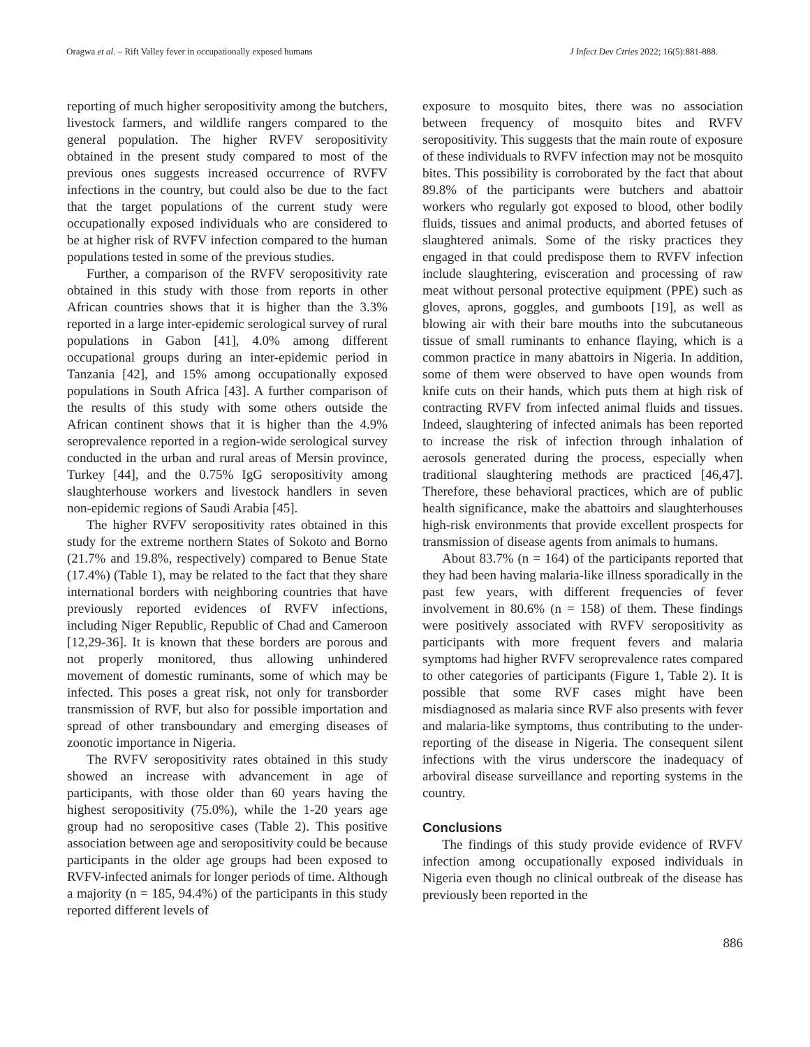Oragwa et al. – Rift Valley fever in occupationally exposed humans J Infect Dev Ctries 2022; 16(5):881-888.
reporting of much higher seropositivity among the butchers, livestock farmers, and wildlife rangers compared to the general population. The higher RVFV seropositivity obtained in the present study compared to most of the previous ones suggests increased occurrence of RVFV infections in the country, but could also be due to the fact that the target populations of the current study were occupationally exposed individuals who are considered to be at higher risk of RVFV infection compared to the human populations tested in some of the previous studies.
Further, a comparison of the RVFV seropositivity rate obtained in this study with those from reports in other African countries shows that it is higher than the 3.3% reported in a large inter-epidemic serological survey of rural populations in Gabon [41], 4.0% among different occupational groups during an inter-epidemic period in Tanzania [42], and 15% among occupationally exposed populations in South Africa [43]. A further comparison of the results of this study with some others outside the African continent shows that it is higher than the 4.9% seroprevalence reported in a region-wide serological survey conducted in the urban and rural areas of Mersin province, Turkey [44], and the 0.75% IgG seropositivity among slaughterhouse workers and livestock handlers in seven non-epidemic regions of Saudi Arabia [45].
The higher RVFV seropositivity rates obtained in this study for the extreme northern States of Sokoto and Borno (21.7% and 19.8%, respectively) compared to Benue State (17.4%) (Table 1), may be related to the fact that they share international borders with neighboring countries that have previously reported evidences of RVFV infections, including Niger Republic, Republic of Chad and Cameroon [12,29-36]. It is known that these borders are porous and not properly monitored, thus allowing unhindered movement of domestic ruminants, some of which may be infected. This poses a great risk, not only for transborder transmission of RVF, but also for possible importation and spread of other transboundary and emerging diseases of zoonotic importance in Nigeria.
The RVFV seropositivity rates obtained in this study showed an increase with advancement in age of participants, with those older than 60 years having the highest seropositivity (75.0%), while the 1-20 years age group had no seropositive cases (Table 2). This positive association between age and seropositivity could be because participants in the older age groups had been exposed to RVFV-infected animals for longer periods of time. Although a majority (n = 185, 94.4%) of the participants in this study reported different levels of
exposure to mosquito bites, there was no association between frequency of mosquito bites and RVFV seropositivity. This suggests that the main route of exposure of these individuals to RVFV infection may not be mosquito bites. This possibility is corroborated by the fact that about 89.8% of the participants were butchers and abattoir workers who regularly got exposed to blood, other bodily fluids, tissues and animal products, and aborted fetuses of slaughtered animals. Some of the risky practices they engaged in that could predispose them to RVFV infection include slaughtering, evisceration and processing of raw meat without personal protective equipment (PPE) such as gloves, aprons, goggles, and gumboots [19], as well as blowing air with their bare mouths into the subcutaneous tissue of small ruminants to enhance flaying, which is a common practice in many abattoirs in Nigeria. In addition, some of them were observed to have open wounds from knife cuts on their hands, which puts them at high risk of contracting RVFV from infected animal fluids and tissues. Indeed, slaughtering of infected animals has been reported to increase the risk of infection through inhalation of aerosols generated during the process, especially when traditional slaughtering methods are practiced [46,47]. Therefore, these behavioral practices, which are of public health significance, make the abattoirs and slaughterhouses high-risk environments that provide excellent prospects for transmission of disease agents from animals to humans.
About 83.7% (n = 164) of the participants reported that they had been having malaria-like illness sporadically in the past few years, with different frequencies of fever involvement in 80.6% (n = 158) of them. These findings were positively associated with RVFV seropositivity as participants with more frequent fevers and malaria symptoms had higher RVFV seroprevalence rates compared to other categories of participants (Figure 1, Table 2). It is possible that some RVF cases might have been misdiagnosed as malaria since RVF also presents with fever and malaria-like symptoms, thus contributing to the under-reporting of the disease in Nigeria. The consequent silent infections with the virus underscore the inadequacy of arboviral disease surveillance and reporting systems in the country.
Conclusions
The findings of this study provide evidence of RVFV infection among occupationally exposed individuals in Nigeria even though no clinical outbreak of the disease has previously been reported in the
886